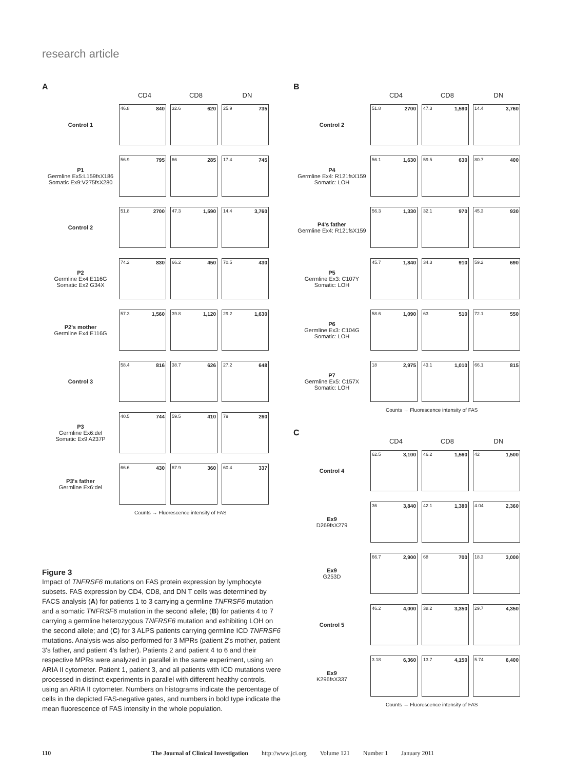research article
A
CD4 CD8 DN
Control 1
46.8 840 32.6 620 25.9 735
P1
Germline Ex5:L159fsX186
Somatic Ex9:V275fsX280
56.9 795 66 285 17.4 745
Control 2
51.8 2700 47.3 1,590 14.4 3,760
P2
Germline Ex4:E116G
Somatic Ex2 G34X
74.2 830 66.2 450 70.5 430
P2's mother
Germline Ex4:E116G
57.3 1,560 39.8 1,120 29.2 1,630
Control 3
58.4 816 38.7 626 27.2 648
P3
Germline Ex6:del
Somatic Ex9 A237P
40.5 744 59.5 410 79 260
P3's father
Germline Ex6:del
66.6 430 67.9 360 60.4 337
Counts → Fluorescence intensity of FAS
B
CD4 CD8 DN
Control 2
51.8 2700 47.3 1,590 14.4 3,760
P4
Germline Ex4: R121fsX159
Somatic: LOH
56.1 1,630 59.5 630 80.7 400
P4's father
Germline Ex4: R121fsX159
56.3 1,330 32.1 970 45.3 930
P5
Germline Ex3: C107Y
Somatic: LOH
45.7 1,840 34.3 910 59.2 690
P6
Germline Ex3: C104G
Somatic: LOH
58.6 1,090 63 510 72.1 550
P7
Germline Ex5: C157X
Somatic: LOH
18 2,975 43.1 1,010 66.1 815
Counts → Fluorescence intensity of FAS
C
CD4 CD8 DN
Control 4
62.5 3,100 46.2 1,560 42 1,500
Ex9
D269fsX279
36 3,840 42.1 1,380 4.04 2,360
Ex9
G253D
66.7 2,900 68 700 18.3 3,000
Control 5
46.2 4,000 38.2 3,350 29.7 4,350
Ex9
K296fsX337
3.18 6,360 13.7 4,150 5.74 6,400
Counts → Fluorescence intensity of FAS
Figure 3
Impact of TNFRSF6 mutations on FAS protein expression by lymphocyte subsets. FAS expression by CD4, CD8, and DN T cells was determined by FACS analysis (A) for patients 1 to 3 carrying a germline TNFRSF6 mutation and a somatic TNFRSF6 mutation in the second allele; (B) for patients 4 to 7 carrying a germline heterozygous TNFRSF6 mutation and exhibiting LOH on the second allele; and (C) for 3 ALPS patients carrying germline ICD TNFRSF6 mutations. Analysis was also performed for 3 MPRs (patient 2's mother, patient 3's father, and patient 4's father). Patients 2 and patient 4 to 6 and their respective MPRs were analyzed in parallel in the same experiment, using an ARIA II cytometer. Patient 1, patient 3, and all patients with ICD mutations were processed in distinct experiments in parallel with different healthy controls, using an ARIA II cytometer. Numbers on histograms indicate the percentage of cells in the depicted FAS-negative gates, and numbers in bold type indicate the mean fluorescence of FAS intensity in the whole population.
110 The Journal of Clinical Investigation http://www.jci.org Volume 121 Number 1 January 2011